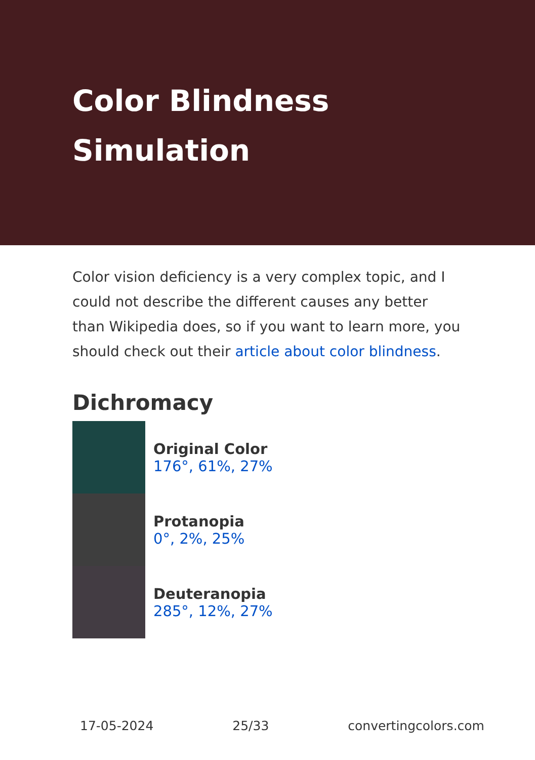Color Blindness Simulation
Color vision deficiency is a very complex topic, and I could not describe the different causes any better than Wikipedia does, so if you want to learn more, you should check out their article about color blindness.
Dichromacy
Original Color
176°, 61%, 27%
Protanopia
0°, 2%, 25%
Deuteranopia
285°, 12%, 27%
17-05-2024 25/33 convertingcolors.com